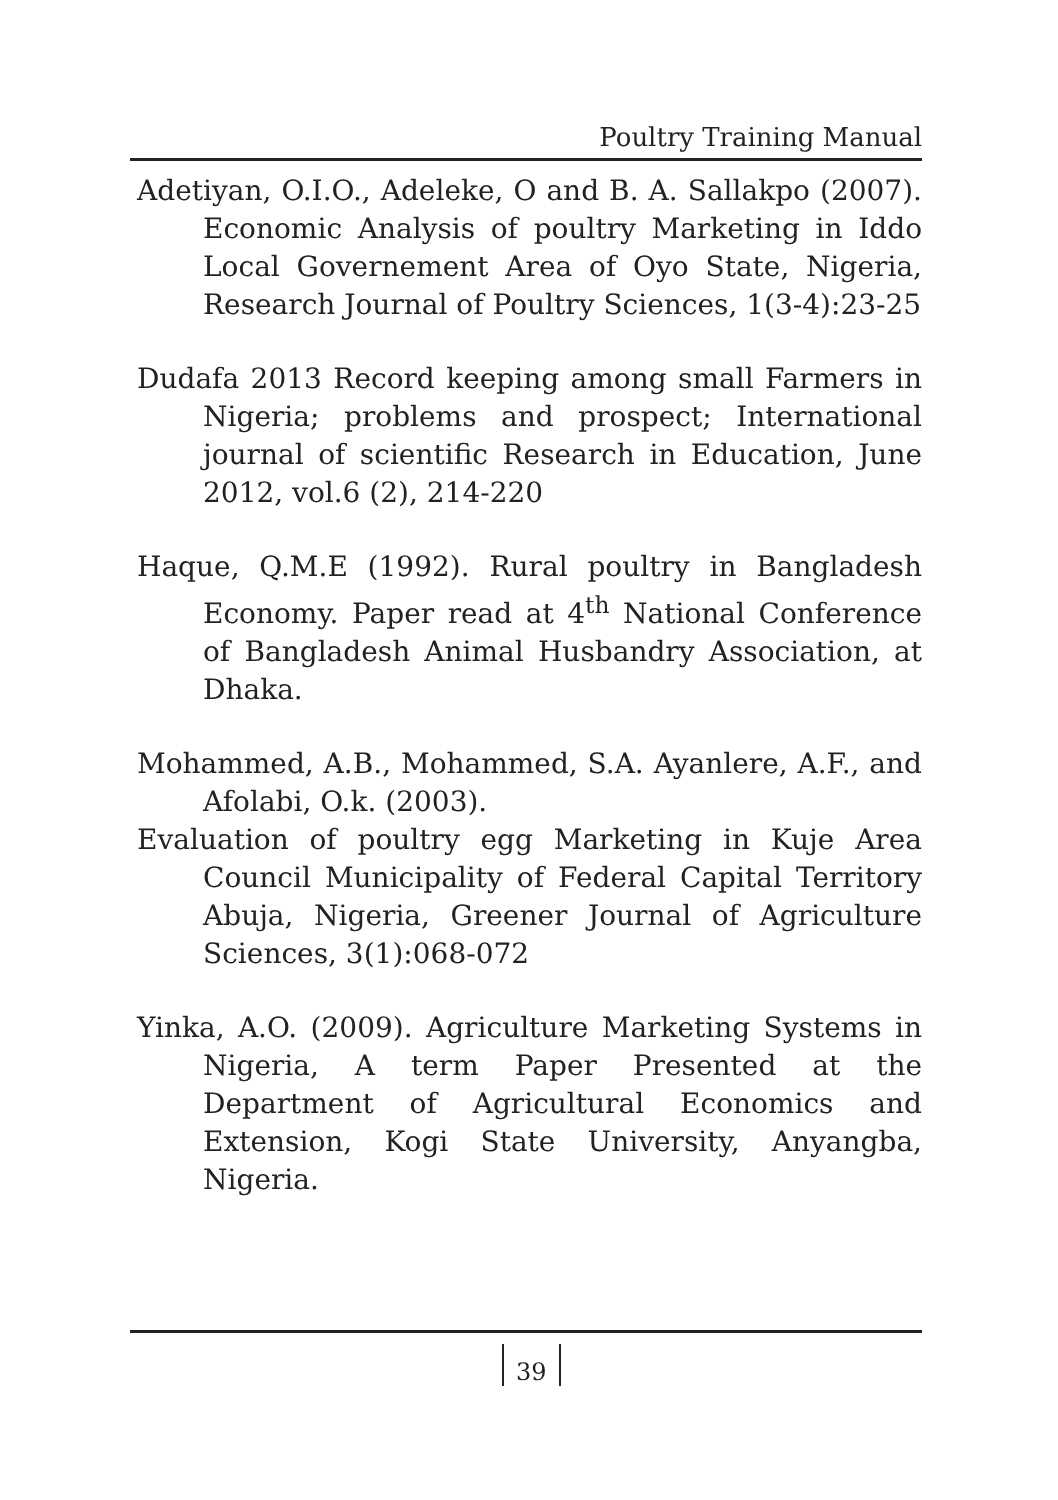Poultry Training Manual
Adetiyan, O.I.O., Adeleke, O and B. A. Sallakpo (2007). Economic Analysis of poultry Marketing in Iddo Local Governement Area of Oyo State, Nigeria, Research Journal of Poultry Sciences, 1(3-4):23-25
Dudafa 2013 Record keeping among small Farmers in Nigeria; problems and prospect; International journal of scientific Research in Education, June 2012, vol.6 (2), 214-220
Haque, Q.M.E (1992). Rural poultry in Bangladesh Economy. Paper read at 4<sup>th</sup> National Conference of Bangladesh Animal Husbandry Association, at Dhaka.
Mohammed, A.B., Mohammed, S.A. Ayanlere, A.F., and Afolabi, O.k. (2003).
Evaluation of poultry egg Marketing in Kuje Area Council Municipality of Federal Capital Territory Abuja, Nigeria, Greener Journal of Agriculture Sciences, 3(1):068-072
Yinka, A.O. (2009). Agriculture Marketing Systems in Nigeria, A term Paper Presented at the Department of Agricultural Economics and Extension, Kogi State University, Anyangba, Nigeria.
39